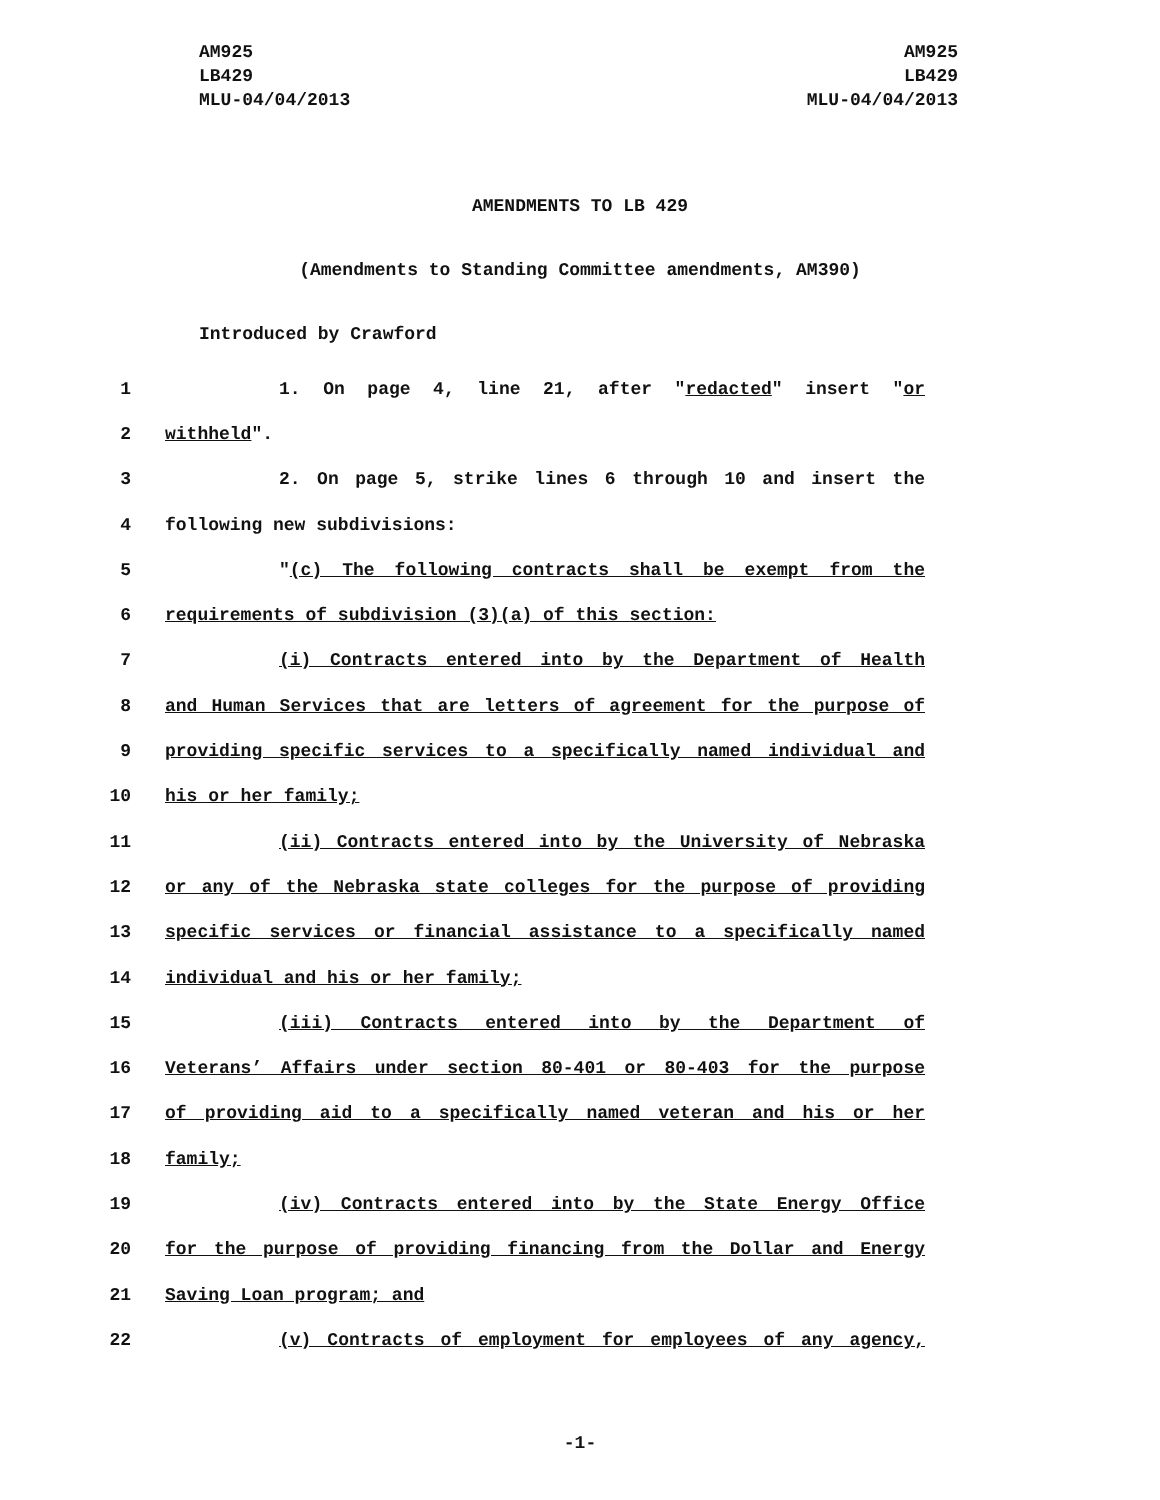AM925
LB429
MLU-04/04/2013
AM925
LB429
MLU-04/04/2013
AMENDMENTS TO LB 429
(Amendments to Standing Committee amendments, AM390)
Introduced by Crawford
1 1. On page 4, line 21, after "redacted" insert "or
2 withheld".
3 2. On page 5, strike lines 6 through 10 and insert the
4 following new subdivisions:
5 "(c) The following contracts shall be exempt from the
6 requirements of subdivision (3)(a) of this section:
7 (i) Contracts entered into by the Department of Health
8 and Human Services that are letters of agreement for the purpose of
9 providing specific services to a specifically named individual and
10 his or her family;
11 (ii) Contracts entered into by the University of Nebraska
12 or any of the Nebraska state colleges for the purpose of providing
13 specific services or financial assistance to a specifically named
14 individual and his or her family;
15 (iii) Contracts entered into by the Department of
16 Veterans’ Affairs under section 80-401 or 80-403 for the purpose
17 of providing aid to a specifically named veteran and his or her
18 family;
19 (iv) Contracts entered into by the State Energy Office
20 for the purpose of providing financing from the Dollar and Energy
21 Saving Loan program; and
22 (v) Contracts of employment for employees of any agency,
-1-